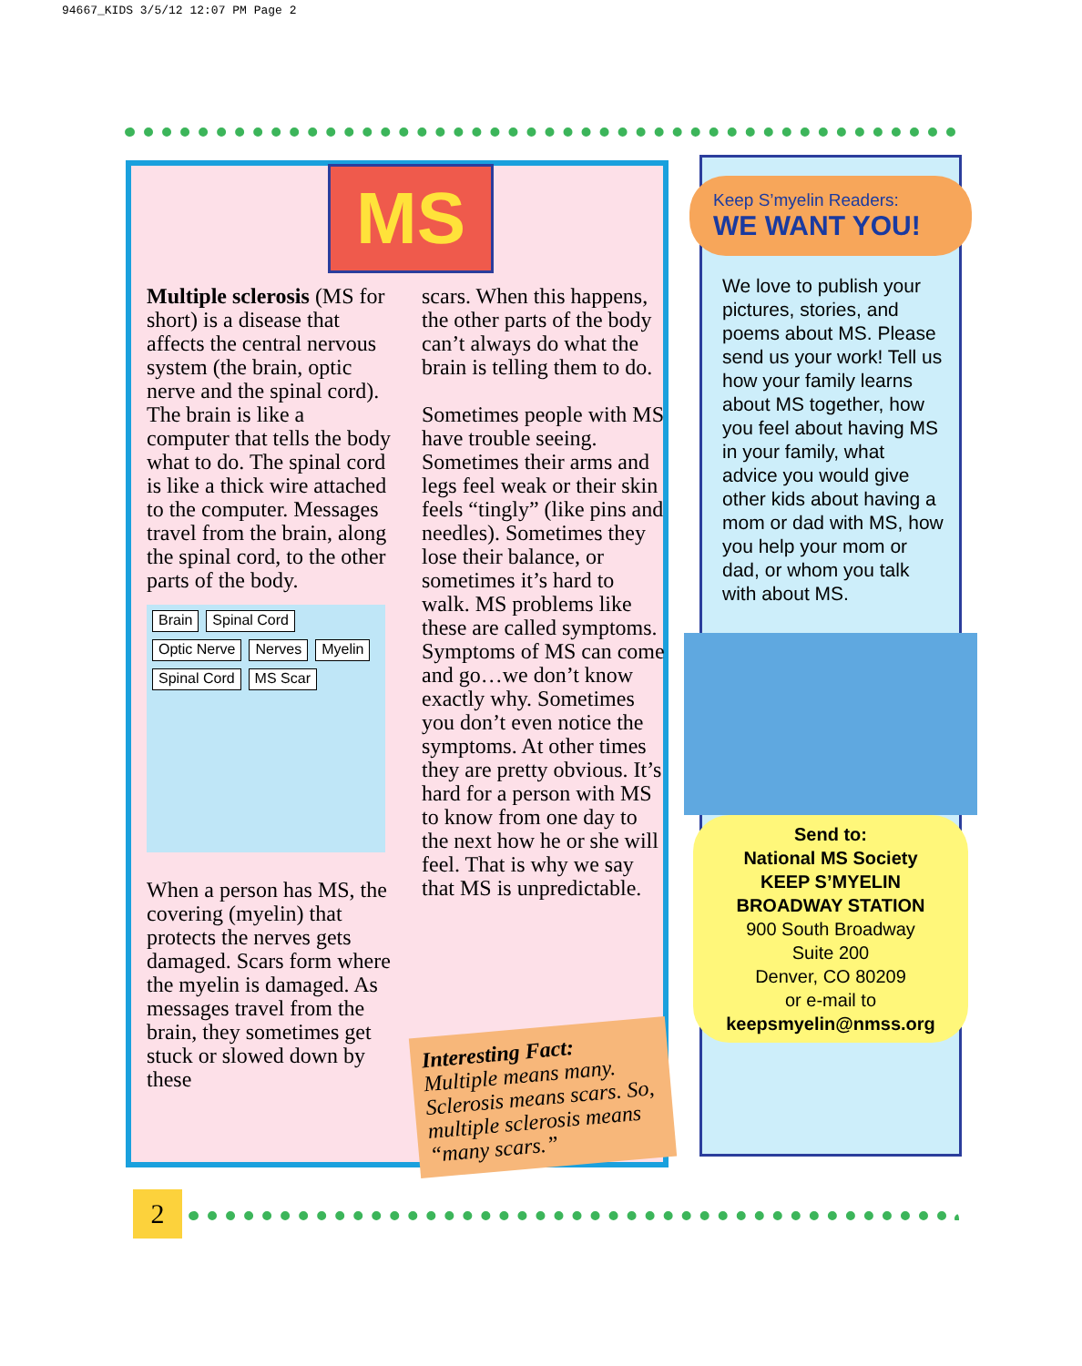94667_KIDS 3/5/12 12:07 PM Page 2
MS
Multiple sclerosis (MS for short) is a disease that affects the central nervous system (the brain, optic nerve and the spinal cord). The brain is like a computer that tells the body what to do. The spinal cord is like a thick wire attached to the computer. Messages travel from the brain, along the spinal cord, to the other parts of the body.
Brain Spinal Cord Optic Nerve Nerves Myelin Spinal Cord MS Scar
When a person has MS, the covering (myelin) that protects the nerves gets damaged. Scars form where the myelin is damaged. As messages travel from the brain, they sometimes get stuck or slowed down by these
scars. When this happens, the other parts of the body can’t always do what the brain is telling them to do.
Sometimes people with MS have trouble seeing. Sometimes their arms and legs feel weak or their skin feels “tingly” (like pins and needles). Sometimes they lose their balance, or sometimes it’s hard to walk. MS problems like these are called symptoms. Symptoms of MS can come and go…we don’t know exactly why. Sometimes you don’t even notice the symptoms. At other times they are pretty obvious. It’s hard for a person with MS to know from one day to the next how he or she will feel. That is why we say that MS is unpredictable.
Interesting Fact:
Multiple means many. Sclerosis means scars. So, multiple sclerosis means “many scars.”
Keep S’myelin Readers:
WE WANT YOU!
We love to publish your pictures, stories, and poems about MS. Please send us your work! Tell us how your family learns about MS together, how you feel about having MS in your family, what advice you would give other kids about having a mom or dad with MS, how you help your mom or dad, or whom you talk with about MS.
Send to:
National MS Society
KEEP S’MYELIN
BROADWAY STATION
900 South Broadway
Suite 200
Denver, CO 80209
or e-mail to
keepsmyelin@nmss.org
2